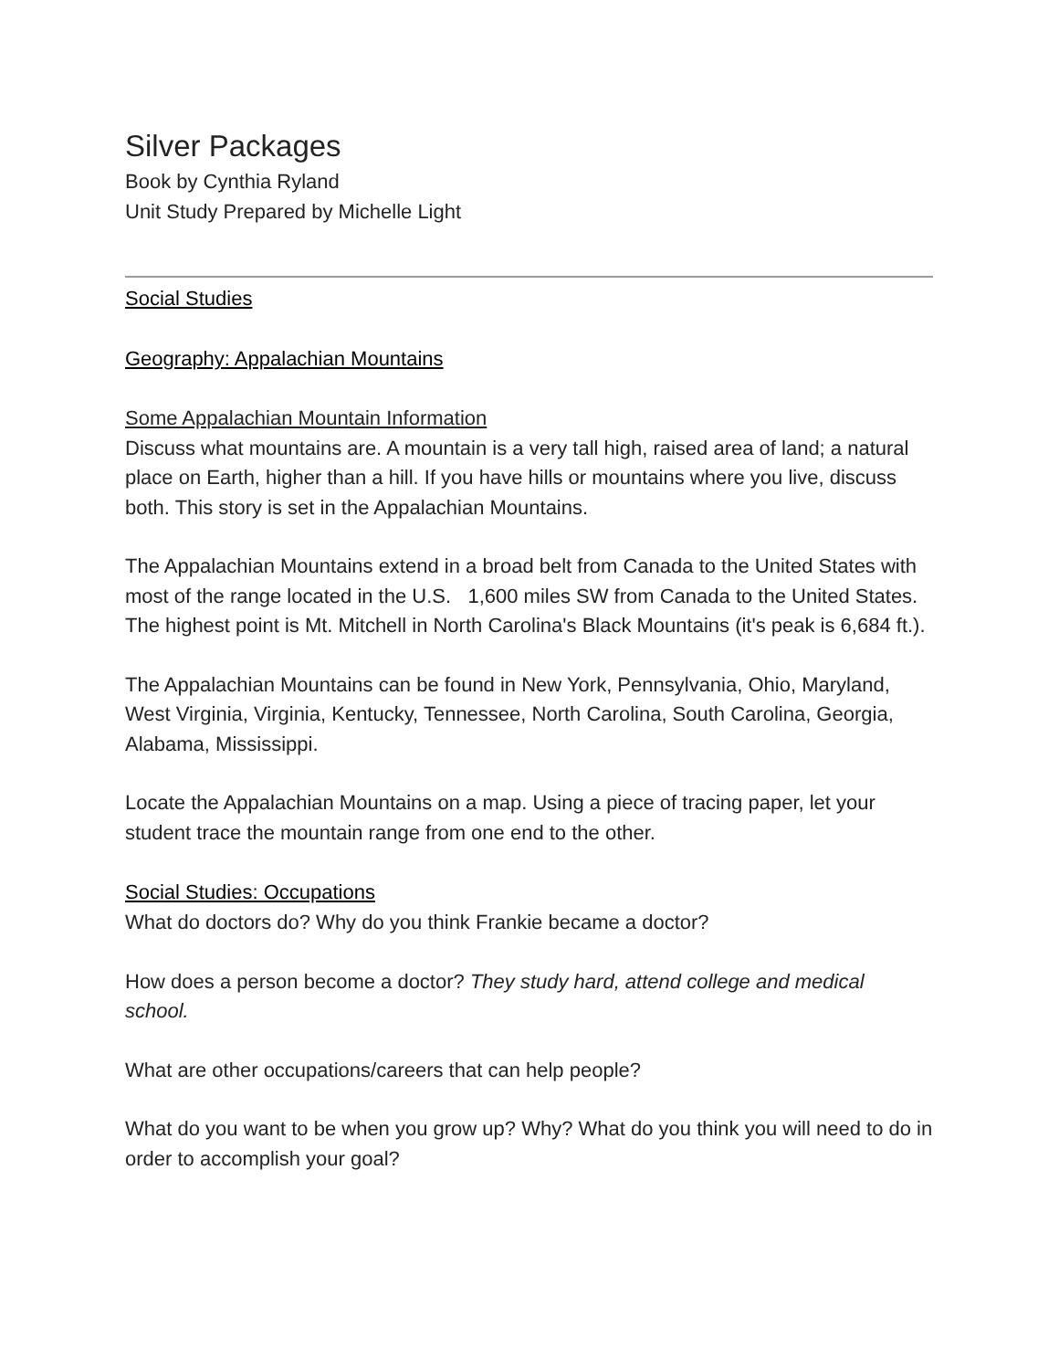Silver Packages
Book by Cynthia Ryland
Unit Study Prepared by Michelle Light
Social Studies
Geography: Appalachian Mountains
Some Appalachian Mountain Information
Discuss what mountains are. A mountain is a very tall high, raised area of land; a natural place on Earth, higher than a hill. If you have hills or mountains where you live, discuss both. This story is set in the Appalachian Mountains.
The Appalachian Mountains extend in a broad belt from Canada to the United States with most of the range located in the U.S. 1,600 miles SW from Canada to the United States. The highest point is Mt. Mitchell in North Carolina's Black Mountains (it's peak is 6,684 ft.).
The Appalachian Mountains can be found in New York, Pennsylvania, Ohio, Maryland, West Virginia, Virginia, Kentucky, Tennessee, North Carolina, South Carolina, Georgia, Alabama, Mississippi.
Locate the Appalachian Mountains on a map. Using a piece of tracing paper, let your student trace the mountain range from one end to the other.
Social Studies: Occupations
What do doctors do? Why do you think Frankie became a doctor?
How does a person become a doctor? They study hard, attend college and medical school.
What are other occupations/careers that can help people?
What do you want to be when you grow up? Why? What do you think you will need to do in order to accomplish your goal?